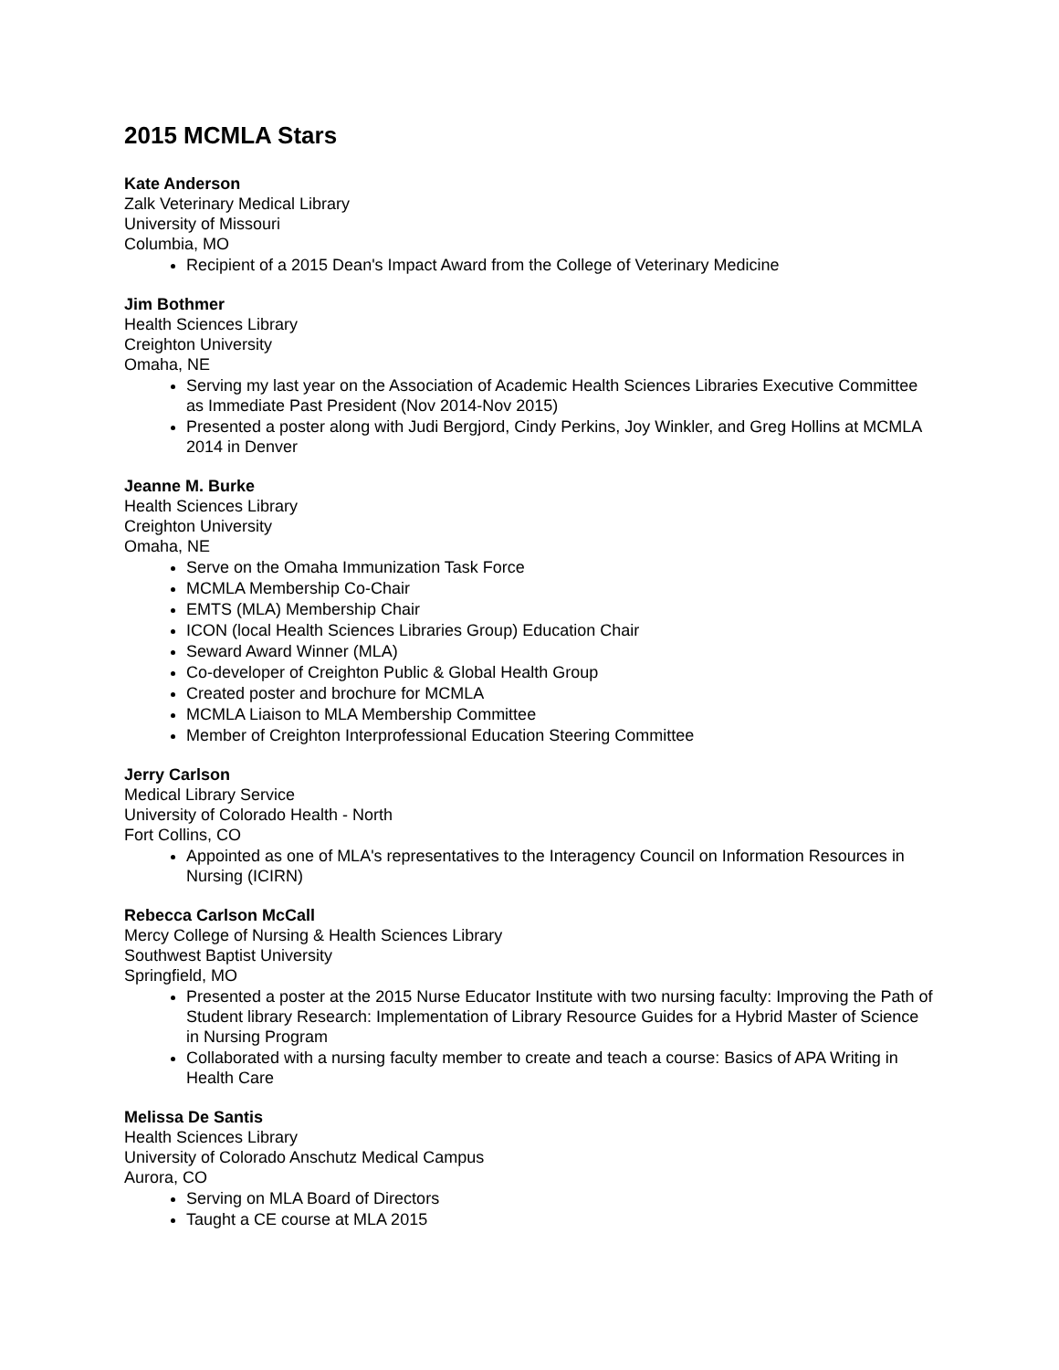2015 MCMLA Stars
Kate Anderson
Zalk Veterinary Medical Library
University of Missouri
Columbia, MO
Recipient of a 2015 Dean's Impact Award from the College of Veterinary Medicine
Jim Bothmer
Health Sciences Library
Creighton University
Omaha, NE
Serving my last year on the Association of Academic Health Sciences Libraries Executive Committee as Immediate Past President (Nov 2014-Nov 2015)
Presented a poster along with Judi Bergjord, Cindy Perkins, Joy Winkler, and Greg Hollins at MCMLA 2014 in Denver
Jeanne M. Burke
Health Sciences Library
Creighton University
Omaha, NE
Serve on the Omaha Immunization Task Force
MCMLA Membership Co-Chair
EMTS (MLA) Membership Chair
ICON (local Health Sciences Libraries Group) Education Chair
Seward Award Winner (MLA)
Co-developer of Creighton Public & Global Health Group
Created poster and brochure for MCMLA
MCMLA Liaison to MLA Membership Committee
Member of Creighton Interprofessional Education Steering Committee
Jerry Carlson
Medical Library Service
University of Colorado Health - North
Fort Collins, CO
Appointed as one of MLA's representatives to the Interagency Council on Information Resources in Nursing (ICIRN)
Rebecca Carlson McCall
Mercy College of Nursing & Health Sciences Library
Southwest Baptist University
Springfield, MO
Presented a poster at the 2015 Nurse Educator Institute with two nursing faculty: Improving the Path of Student library Research: Implementation of Library Resource Guides for a Hybrid Master of Science in Nursing Program
Collaborated with a nursing faculty member to create and teach a course: Basics of APA Writing in Health Care
Melissa De Santis
Health Sciences Library
University of Colorado Anschutz Medical Campus
Aurora, CO
Serving on MLA Board of Directors
Taught a CE course at MLA 2015